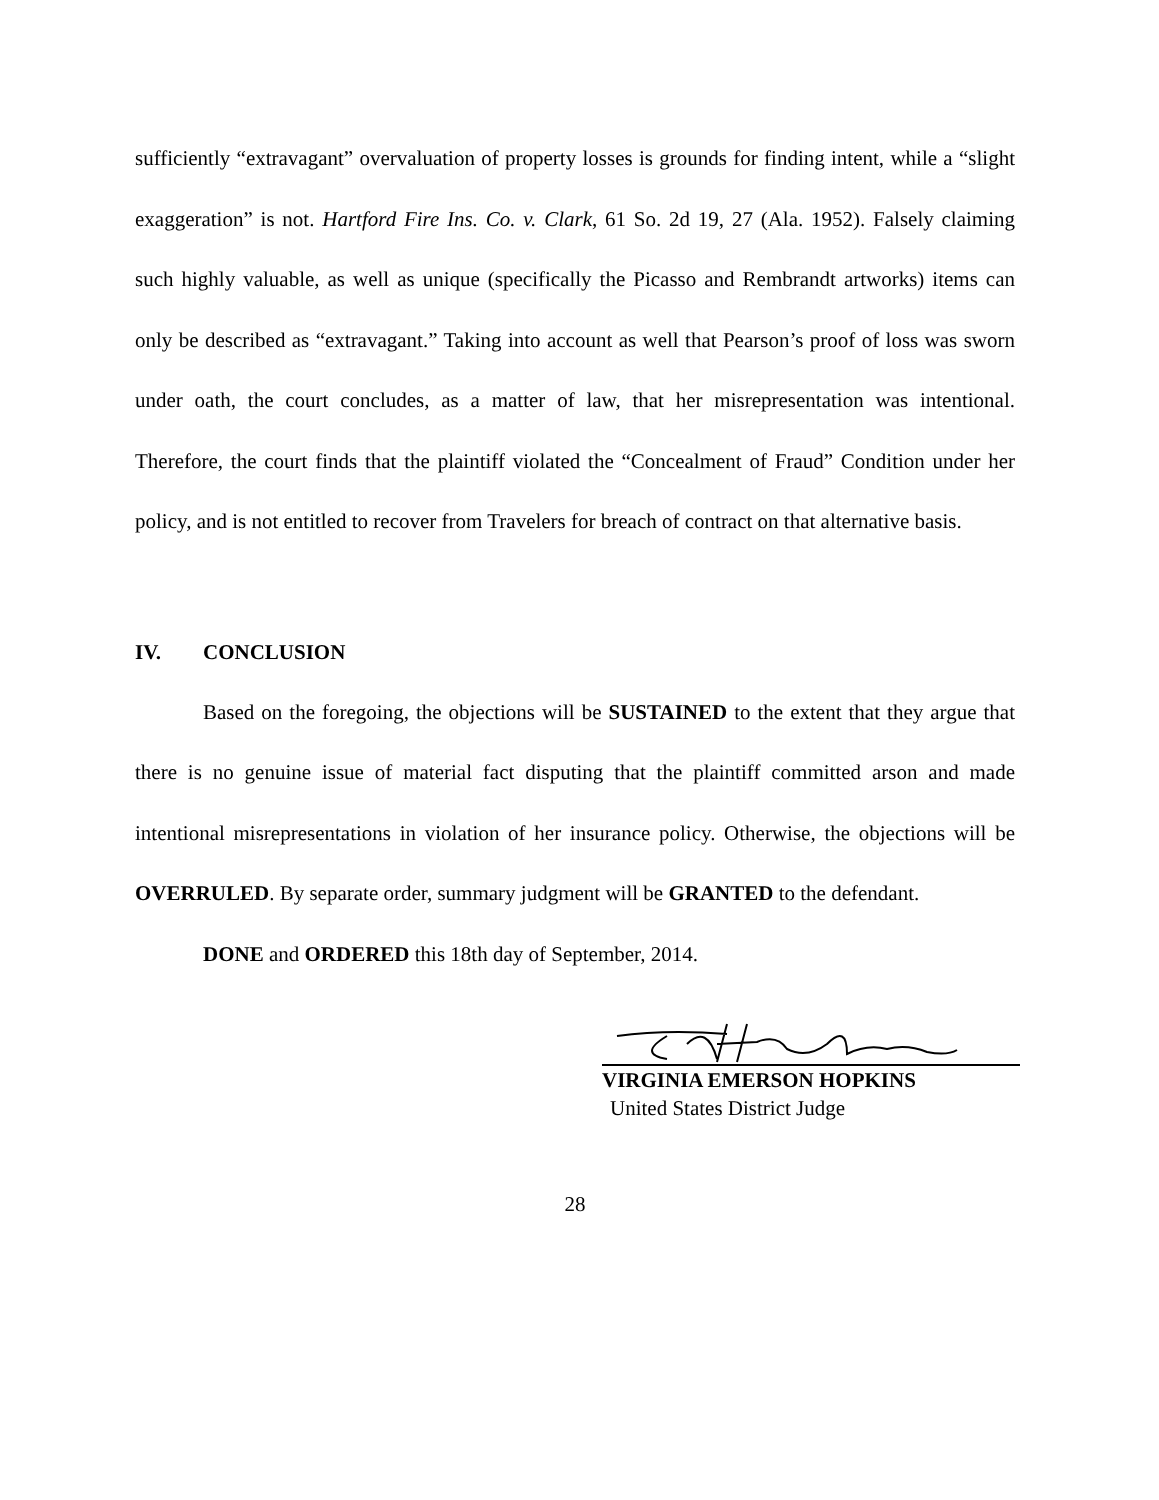sufficiently “extravagant” overvaluation of property losses is grounds for finding intent, while a “slight exaggeration” is not. Hartford Fire Ins. Co. v. Clark, 61 So. 2d 19, 27 (Ala. 1952). Falsely claiming such highly valuable, as well as unique (specifically the Picasso and Rembrandt artworks) items can only be described as “extravagant.” Taking into account as well that Pearson’s proof of loss was sworn under oath, the court concludes, as a matter of law, that her misrepresentation was intentional. Therefore, the court finds that the plaintiff violated the “Concealment of Fraud” Condition under her policy, and is not entitled to recover from Travelers for breach of contract on that alternative basis.
IV. CONCLUSION
Based on the foregoing, the objections will be SUSTAINED to the extent that they argue that there is no genuine issue of material fact disputing that the plaintiff committed arson and made intentional misrepresentations in violation of her insurance policy. Otherwise, the objections will be OVERRULED. By separate order, summary judgment will be GRANTED to the defendant.
DONE and ORDERED this 18th day of September, 2014.
VIRGINIA EMERSON HOPKINS
United States District Judge
28